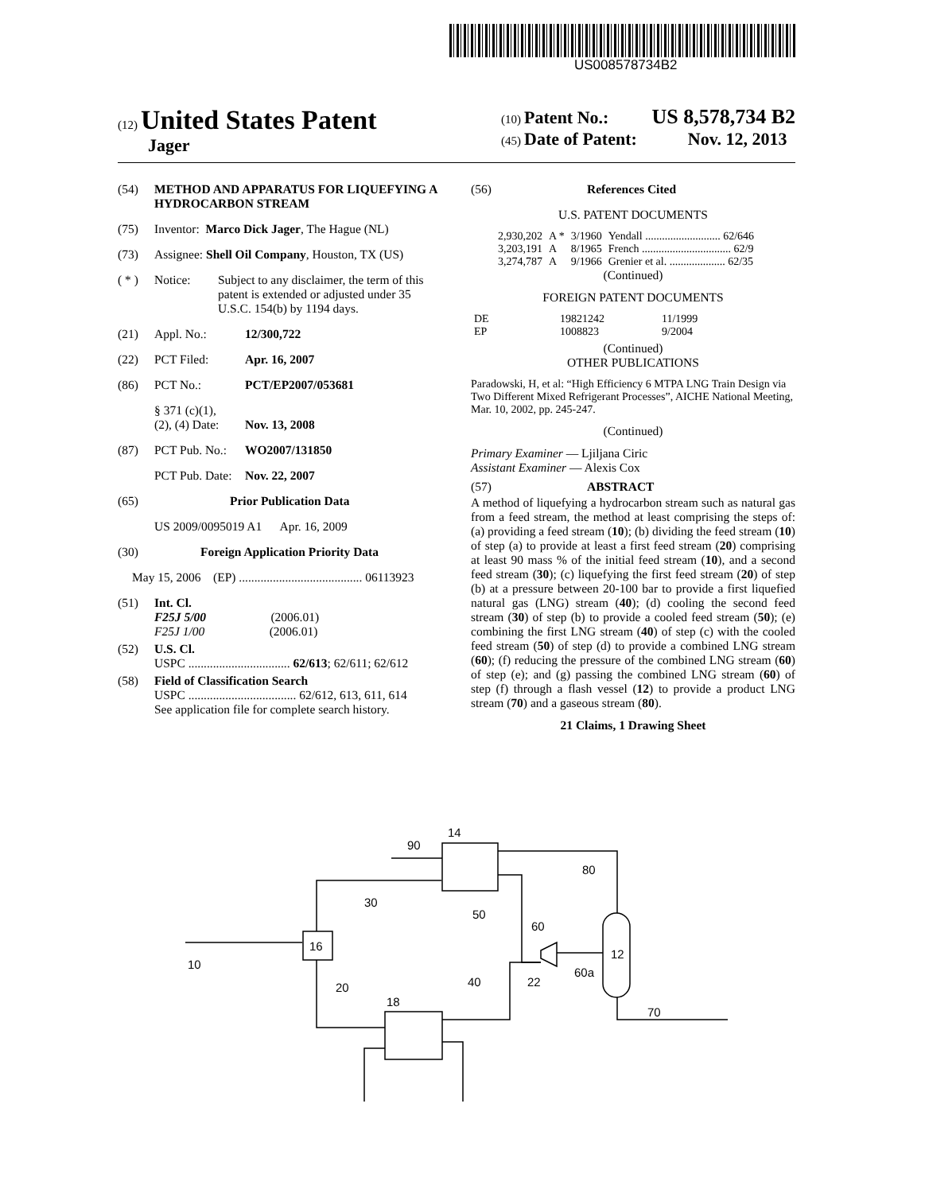US008578734B2
(12) United States Patent
Jager
(10) Patent No.: US 8,578,734 B2
(45) Date of Patent: Nov. 12, 2013
(54) METHOD AND APPARATUS FOR LIQUEFYING A HYDROCARBON STREAM
(75) Inventor: Marco Dick Jager, The Hague (NL)
(73) Assignee: Shell Oil Company, Houston, TX (US)
( * ) Notice: Subject to any disclaimer, the term of this patent is extended or adjusted under 35 U.S.C. 154(b) by 1194 days.
(21) Appl. No.: 12/300,722
(22) PCT Filed: Apr. 16, 2007
(86) PCT No.: PCT/EP2007/053681
§ 371 (c)(1),
(2), (4) Date:
Nov. 13, 2008
(87) PCT Pub. No.: WO2007/131850
PCT Pub. Date: Nov. 22, 2007
(65) Prior Publication Data
US 2009/0095019 A1 Apr. 16, 2009
(30) Foreign Application Priority Data
May 15, 2006 (EP) ........................................ 06113923
(51) Int. Cl.
F25J 5/00 (2006.01)
F25J 1/00 (2006.01)
(52) U.S. Cl.
USPC ................................. 62/613; 62/611; 62/612
(58) Field of Classification Search
USPC ................................... 62/612, 613, 611, 614
See application file for complete search history.
(56) References Cited
U.S. PATENT DOCUMENTS
| 2,930,202 | A * | 3/1960 | Yendall ........................... 62/646 |
| 3,203,191 | A | 8/1965 | French ................................ 62/9 |
| 3,274,787 | A | 9/1966 | Grenier et al. .................... 62/35 |
(Continued)
FOREIGN PATENT DOCUMENTS
| DE | 19821242 | 11/1999 |
| EP | 1008823 | 9/2004 |
(Continued)
OTHER PUBLICATIONS
Paradowski, H, et al: “High Efficiency 6 MTPA LNG Train Design via Two Different Mixed Refrigerant Processes”, AICHE National Meeting, Mar. 10, 2002, pp. 245-247.
(Continued)
Primary Examiner — Ljiljana Ciric
Assistant Examiner — Alexis Cox
(57) ABSTRACT
A method of liquefying a hydrocarbon stream such as natural gas from a feed stream, the method at least comprising the steps of: (a) providing a feed stream (10); (b) dividing the feed stream (10) of step (a) to provide at least a first feed stream (20) comprising at least 90 mass % of the initial feed stream (10), and a second feed stream (30); (c) liquefying the first feed stream (20) of step (b) at a pressure between 20-100 bar to provide a first liquefied natural gas (LNG) stream (40); (d) cooling the second feed stream (30) of step (b) to provide a cooled feed stream (50); (e) combining the first LNG stream (40) of step (c) with the cooled feed stream (50) of step (d) to provide a combined LNG stream (60); (f) reducing the pressure of the combined LNG stream (60) of step (e); and (g) passing the combined LNG stream (60) of step (f) through a flash vessel (12) to provide a product LNG stream (70) and a gaseous stream (80).
21 Claims, 1 Drawing Sheet
14
90
80
30
50
60
16
10
12
22
60a
40
20
18
70